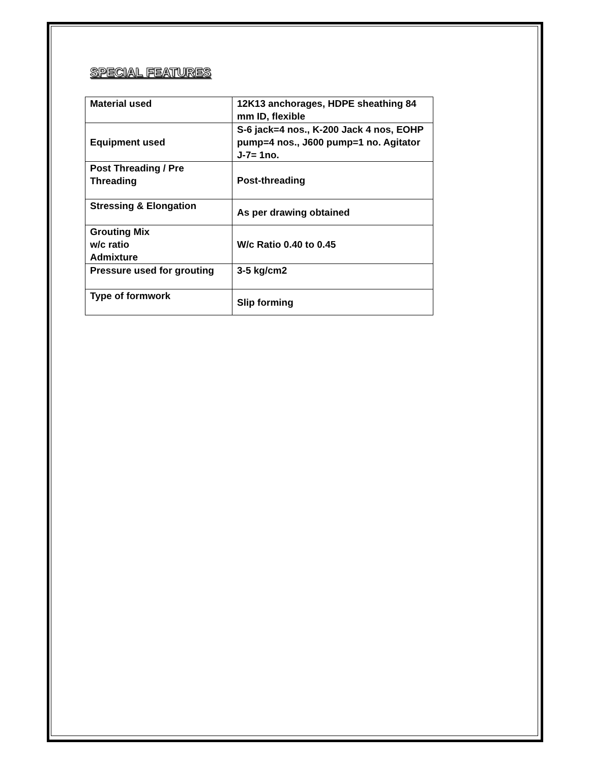SPECIAL FEATURES
| Material used | 12K13 anchorages, HDPE sheathing 84 mm ID, flexible |
| Equipment used | S-6 jack=4 nos., K-200 Jack 4 nos, EOHP pump=4 nos., J600 pump=1 no. Agitator J-7= 1no. |
| Post Threading / Pre Threading | Post-threading |
| Stressing & Elongation | As per drawing obtained |
| Grouting Mix w/c ratio Admixture | W/c Ratio 0.40 to 0.45 |
| Pressure used for grouting | 3-5 kg/cm2 |
| Type of formwork | Slip forming |